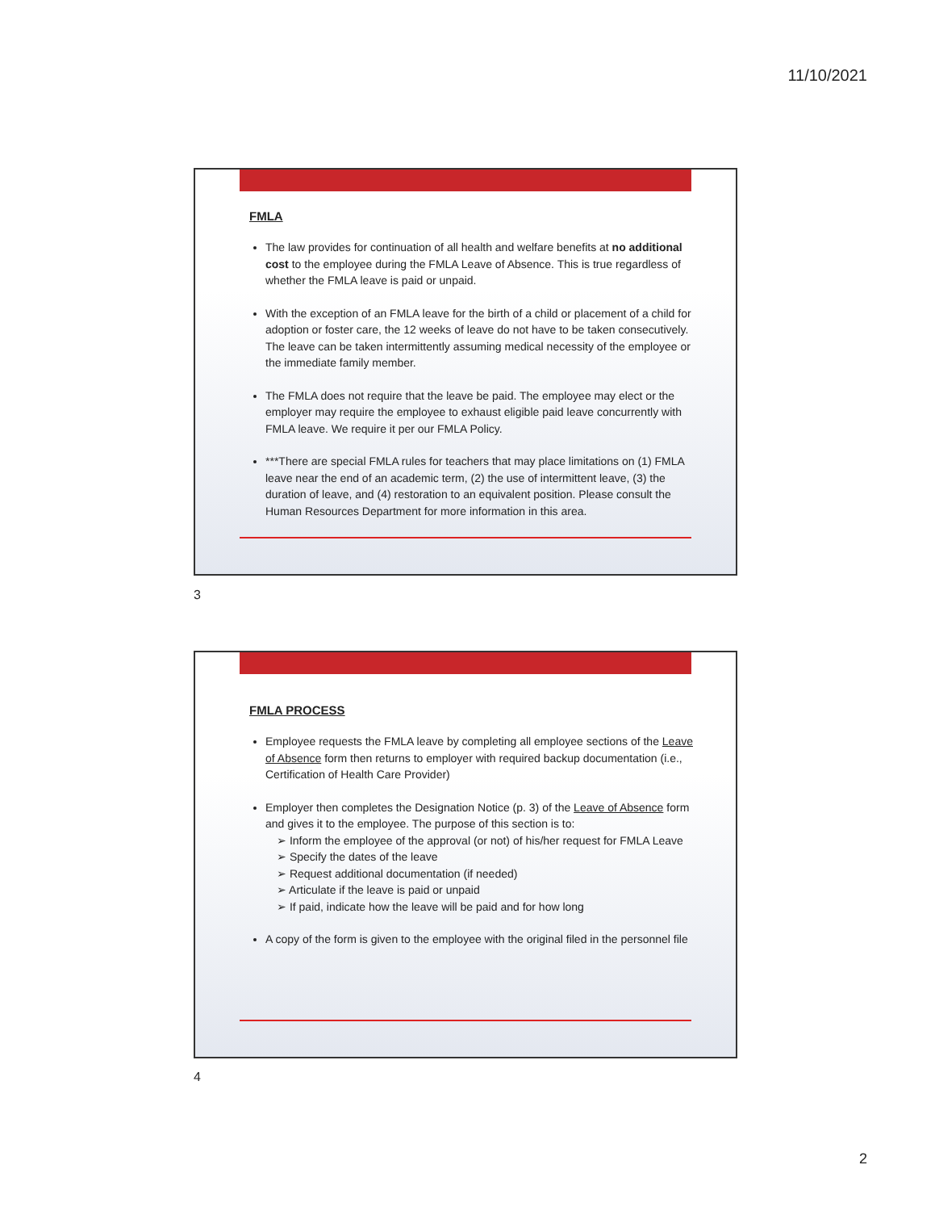11/10/2021
FMLA
The law provides for continuation of all health and welfare benefits at no additional cost to the employee during the FMLA Leave of Absence. This is true regardless of whether the FMLA leave is paid or unpaid.
With the exception of an FMLA leave for the birth of a child or placement of a child for adoption or foster care, the 12 weeks of leave do not have to be taken consecutively. The leave can be taken intermittently assuming medical necessity of the employee or the immediate family member.
The FMLA does not require that the leave be paid. The employee may elect or the employer may require the employee to exhaust eligible paid leave concurrently with FMLA leave. We require it per our FMLA Policy.
***There are special FMLA rules for teachers that may place limitations on (1) FMLA leave near the end of an academic term, (2) the use of intermittent leave, (3) the duration of leave, and (4) restoration to an equivalent position. Please consult the Human Resources Department for more information in this area.
3
FMLA PROCESS
Employee requests the FMLA leave by completing all employee sections of the Leave of Absence form then returns to employer with required backup documentation (i.e., Certification of Health Care Provider)
Employer then completes the Designation Notice (p. 3) of the Leave of Absence form and gives it to the employee. The purpose of this section is to:
➢ Inform the employee of the approval (or not) of his/her request for FMLA Leave
➢ Specify the dates of the leave
➢ Request additional documentation (if needed)
➢ Articulate if the leave is paid or unpaid
➢ If paid, indicate how the leave will be paid and for how long
A copy of the form is given to the employee with the original filed in the personnel file
4
2